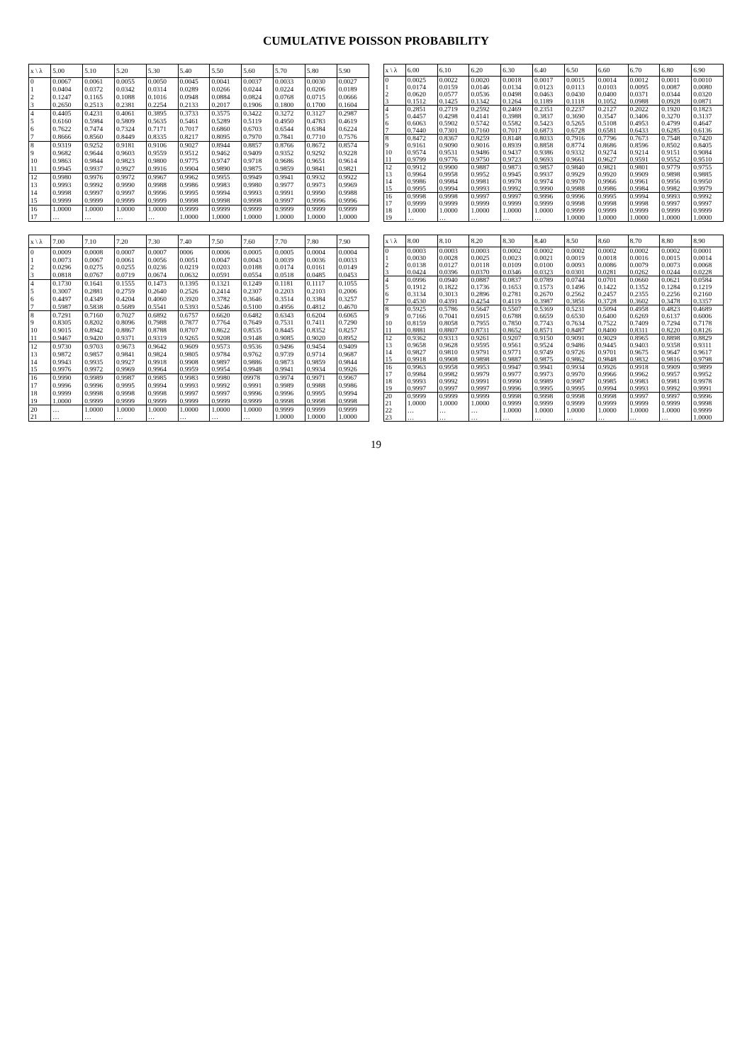CUMULATIVE POISSON PROBABILITY
| x \ λ | 5.00 | 5.10 | 5.20 | 5.30 | 5.40 | 5.50 | 5.60 | 5.70 | 5.80 | 5.90 |
| --- | --- | --- | --- | --- | --- | --- | --- | --- | --- | --- |
| 0 | 0.0067 | 0.0061 | 0.0055 | 0.0050 | 0.0045 | 0.0041 | 0.0037 | 0.0033 | 0.0030 | 0.0027 |
| 1 | 0.0404 | 0.0372 | 0.0342 | 0.0314 | 0.0289 | 0.0266 | 0.0244 | 0.0224 | 0.0206 | 0.0189 |
| 2 | 0.1247 | 0.1165 | 0.1088 | 0.1016 | 0.0948 | 0.0884 | 0.0824 | 0.0768 | 0.0715 | 0.0666 |
| 3 | 0.2650 | 0.2513 | 0.2381 | 0.2254 | 0.2133 | 0.2017 | 0.1906 | 0.1800 | 0.1700 | 0.1604 |
| 4 | 0.4405 | 0.4231 | 0.4061 | 0.3895 | 0.3733 | 0.3575 | 0.3422 | 0.3272 | 0.3127 | 0.2987 |
| 5 | 0.6160 | 0.5984 | 0.5809 | 0.5635 | 0.5461 | 0.5289 | 0.5119 | 0.4950 | 0.4783 | 0.4619 |
| 6 | 0.7622 | 0.7474 | 0.7324 | 0.7171 | 0.7017 | 0.6860 | 0.6703 | 0.6544 | 0.6384 | 0.6224 |
| 7 | 0.8666 | 0.8560 | 0.8449 | 0.8335 | 0.8217 | 0.8095 | 0.7970 | 0.7841 | 0.7710 | 0.7576 |
| 8 | 0.9319 | 0.9252 | 0.9181 | 0.9106 | 0.9027 | 0.8944 | 0.8857 | 0.8766 | 0.8672 | 0.8574 |
| 9 | 0.9682 | 0.9644 | 0.9603 | 0.9559 | 0.9512 | 0.9462 | 0.9409 | 0.9352 | 0.9292 | 0.9228 |
| 10 | 0.9863 | 0.9844 | 0.9823 | 0.9800 | 0.9775 | 0.9747 | 0.9718 | 0.9686 | 0.9651 | 0.9614 |
| 11 | 0.9945 | 0.9937 | 0.9927 | 0.9916 | 0.9904 | 0.9890 | 0.9875 | 0.9859 | 0.9841 | 0.9821 |
| 12 | 0.9980 | 0.9976 | 0.9972 | 0.9967 | 0.9962 | 0.9955 | 0.9949 | 0.9941 | 0.9932 | 0.9922 |
| 13 | 0.9993 | 0.9992 | 0.9990 | 0.9988 | 0.9986 | 0.9983 | 0.9980 | 0.9977 | 0.9973 | 0.9969 |
| 14 | 0.9998 | 0.9997 | 0.9997 | 0.9996 | 0.9995 | 0.9994 | 0.9993 | 0.9991 | 0.9990 | 0.9988 |
| 15 | 0.9999 | 0.9999 | 0.9999 | 0.9999 | 0.9998 | 0.9998 | 0.9998 | 0.9997 | 0.9996 | 0.9996 |
| 16 | 1.0000 | 1.0000 | 1.0000 | 1.0000 | 0.9999 | 0.9999 | 0.9999 | 0.9999 | 0.9999 | 0.9999 |
| 17 | … | … | … | … | 1.0000 | 1.0000 | 1.0000 | 1.0000 | 1.0000 | 1.0000 |
| x \ λ | 6.00 | 6.10 | 6.20 | 6.30 | 6.40 | 6.50 | 6.60 | 6.70 | 6.80 | 6.90 |
| --- | --- | --- | --- | --- | --- | --- | --- | --- | --- | --- |
| 0 | 0.0025 | 0.0022 | 0.0020 | 0.0018 | 0.0017 | 0.0015 | 0.0014 | 0.0012 | 0.0011 | 0.0010 |
| 1 | 0.0174 | 0.0159 | 0.0146 | 0.0134 | 0.0123 | 0.0113 | 0.0103 | 0.0095 | 0.0087 | 0.0080 |
| 2 | 0.0620 | 0.0577 | 0.0536 | 0.0498 | 0.0463 | 0.0430 | 0.0400 | 0.0371 | 0.0344 | 0.0320 |
| 3 | 0.1512 | 0.1425 | 0.1342 | 0.1264 | 0.1189 | 0.1118 | 0.1052 | 0.0988 | 0.0928 | 0.0871 |
| 4 | 0.2851 | 0.2719 | 0.2592 | 0.2469 | 0.2351 | 0.2237 | 0.2127 | 0.2022 | 0.1920 | 0.1823 |
| 5 | 0.4457 | 0.4298 | 0.4141 | 0.3988 | 0.3837 | 0.3690 | 0.3547 | 0.3406 | 0.3270 | 0.3137 |
| 6 | 0.6063 | 0.5902 | 0.5742 | 0.5582 | 0.5423 | 0.5265 | 0.5108 | 0.4953 | 0.4799 | 0.4647 |
| 7 | 0.7440 | 0.7301 | 0.7160 | 0.7017 | 0.6873 | 0.6728 | 0.6581 | 0.6433 | 0.6285 | 0.6136 |
| 8 | 0.8472 | 0.8367 | 0.8259 | 0.8148 | 0.8033 | 0.7916 | 0.7796 | 0.7673 | 0.7548 | 0.7420 |
| 9 | 0.9161 | 0.9090 | 0.9016 | 0.8939 | 0.8858 | 0.8774 | 0.8686 | 0.8596 | 0.8502 | 0.8405 |
| 10 | 0.9574 | 0.9531 | 0.9486 | 0.9437 | 0.9386 | 0.9332 | 0.9274 | 0.9214 | 0.9151 | 0.9084 |
| 11 | 0.9799 | 0.9776 | 0.9750 | 0.9723 | 0.9693 | 0.9661 | 0.9627 | 0.9591 | 0.9552 | 0.9510 |
| 12 | 0.9912 | 0.9900 | 0.9887 | 0.9873 | 0.9857 | 0.9840 | 0.9821 | 0.9801 | 0.9779 | 0.9755 |
| 13 | 0.9964 | 0.9958 | 0.9952 | 0.9945 | 0.9937 | 0.9929 | 0.9920 | 0.9909 | 0.9898 | 0.9885 |
| 14 | 0.9986 | 0.9984 | 0.9981 | 0.9978 | 0.9974 | 0.9970 | 0.9966 | 0.9961 | 0.9956 | 0.9950 |
| 15 | 0.9995 | 0.9994 | 0.9993 | 0.9992 | 0.9990 | 0.9988 | 0.9986 | 0.9984 | 0.9982 | 0.9979 |
| 16 | 0.9998 | 0.9998 | 0.9997 | 0.9997 | 0.9996 | 0.9996 | 0.9995 | 0.9994 | 0.9993 | 0.9992 |
| 17 | 0.9999 | 0.9999 | 0.9999 | 0.9999 | 0.9999 | 0.9998 | 0.9998 | 0.9998 | 0.9997 | 0.9997 |
| 18 | 1.0000 | 1.0000 | 1.0000 | 1.0000 | 1.0000 | 0.9999 | 0.9999 | 0.9999 | 0.9999 | 0.9999 |
| 19 | … | … | … | … | … | 1.0000 | 1.0000 | 1.0000 | 1.0000 | 1.0000 |
| x \ λ | 7.00 | 7.10 | 7.20 | 7.30 | 7.40 | 7.50 | 7.60 | 7.70 | 7.80 | 7.90 |
| --- | --- | --- | --- | --- | --- | --- | --- | --- | --- | --- |
| 0 | 0.0009 | 0.0008 | 0.0007 | 0.0007 | 0006 | 0.0006 | 0.0005 | 0.0005 | 0.0004 | 0.0004 |
| 1 | 0.0073 | 0.0067 | 0.0061 | 0.0056 | 0.0051 | 0.0047 | 0.0043 | 0.0039 | 0.0036 | 0.0033 |
| 2 | 0.0296 | 0.0275 | 0.0255 | 0.0236 | 0.0219 | 0.0203 | 0.0188 | 0.0174 | 0.0161 | 0.0149 |
| 3 | 0.0818 | 0.0767 | 0.0719 | 0.0674 | 0.0632 | 0.0591 | 0.0554 | 0.0518 | 0.0485 | 0.0453 |
| 4 | 0.1730 | 0.1641 | 0.1555 | 0.1473 | 0.1395 | 0.1321 | 0.1249 | 0.1181 | 0.1117 | 0.1055 |
| 5 | 0.3007 | 0.2881 | 0.2759 | 0.2640 | 0.2526 | 0.2414 | 0.2307 | 0.2203 | 0.2103 | 0.2006 |
| 6 | 0.4497 | 0.4349 | 0.4204 | 0.4060 | 0.3920 | 0.3782 | 0.3646 | 0.3514 | 0.3384 | 0.3257 |
| 7 | 0.5987 | 0.5838 | 0.5689 | 0.5541 | 0.5393 | 0.5246 | 0.5100 | 0.4956 | 0.4812 | 0.4670 |
| 8 | 0.7291 | 0.7160 | 0.7027 | 0.6892 | 0.6757 | 0.6620 | 0.6482 | 0.6343 | 0.6204 | 0.6065 |
| 9 | 0.8305 | 0.8202 | 0.8096 | 0.7988 | 0.7877 | 0.7764 | 0.7649 | 0.7531 | 0.7411 | 0.7290 |
| 10 | 0.9015 | 0.8942 | 0.8867 | 0.8788 | 0.8707 | 0.8622 | 0.8535 | 0.8445 | 0.8352 | 0.8257 |
| 11 | 0.9467 | 0.9420 | 0.9371 | 0.9319 | 0.9265 | 0.9208 | 0.9148 | 0.9085 | 0.9020 | 0.8952 |
| 12 | 0.9730 | 0.9703 | 0.9673 | 0.9642 | 0.9609 | 0.9573 | 0.9536 | 0.9496 | 0.9454 | 0.9409 |
| 13 | 0.9872 | 0.9857 | 0.9841 | 0.9824 | 0.9805 | 0.9784 | 0.9762 | 0.9739 | 0.9714 | 0.9687 |
| 14 | 0.9943 | 0.9935 | 0.9927 | 0.9918 | 0.9908 | 0.9897 | 0.9886 | 0.9873 | 0.9859 | 0.9844 |
| 15 | 0.9976 | 0.9972 | 0.9969 | 0.9964 | 0.9959 | 0.9954 | 0.9948 | 0.9941 | 0.9934 | 0.9926 |
| 16 | 0.9990 | 0.9989 | 0.9987 | 0.9985 | 0.9983 | 0.9980 | 09978 | 0.9974 | 0.9971 | 0.9967 |
| 17 | 0.9996 | 0.9996 | 0.9995 | 0.9994 | 0.9993 | 0.9992 | 0.9991 | 0.9989 | 0.9988 | 0.9986 |
| 18 | 0.9999 | 0.9998 | 0.9998 | 0.9998 | 0.9997 | 0.9997 | 0.9996 | 0.9996 | 0.9995 | 0.9994 |
| 19 | 1.0000 | 0.9999 | 0.9999 | 0.9999 | 0.9999 | 0.9999 | 0.9999 | 0.9998 | 0.9998 | 0.9998 |
| 20 | … | 1.0000 | 1.0000 | 1.0000 | 1.0000 | 1.0000 | 1.0000 | 0.9999 | 0.9999 | 0.9999 |
| 21 | … | … | … | … | … | … | … | 1.0000 | 1.0000 | 1.0000 |
| x \ λ | 8.00 | 8.10 | 8.20 | 8.30 | 8.40 | 8.50 | 8.60 | 8.70 | 8.80 | 8.90 |
| --- | --- | --- | --- | --- | --- | --- | --- | --- | --- | --- |
| 0 | 0.0003 | 0.0003 | 0.0003 | 0.0002 | 0.0002 | 0.0002 | 0.0002 | 0.0002 | 0.0002 | 0.0001 |
| 1 | 0.0030 | 0.0028 | 0.0025 | 0.0023 | 0.0021 | 0.0019 | 0.0018 | 0.0016 | 0.0015 | 0.0014 |
| 2 | 0.0138 | 0.0127 | 0.0118 | 0.0109 | 0.0100 | 0.0093 | 0.0086 | 0.0079 | 0.0073 | 0.0068 |
| 3 | 0.0424 | 0.0396 | 0.0370 | 0.0346 | 0.0323 | 0.0301 | 0.0281 | 0.0262 | 0.0244 | 0.0228 |
| 4 | 0.0996 | 0.0940 | 0.0887 | 0.0837 | 0.0789 | 0.0744 | 0.0701 | 0.0660 | 0.0621 | 0.0584 |
| 5 | 0.1912 | 0.1822 | 0.1736 | 0.1653 | 0.1573 | 0.1496 | 0.1422 | 0.1352 | 0.1284 | 0.1219 |
| 6 | 0.3134 | 0.3013 | 0.2896 | 0.2781 | 0.2670 | 0.2562 | 0.2457 | 0.2355 | 0.2256 | 0.2160 |
| 7 | 0.4530 | 0.4391 | 0.4254 | 0.4119 | 0.3987 | 0.3856 | 0.3728 | 0.3602 | 0.3478 | 0.3357 |
| 8 | 0.5925 | 0.5786 | 0.5647 | 0.5507 | 0.5369 | 0.5231 | 0.5094 | 0.4958 | 0.4823 | 0.4689 |
| 9 | 0.7166 | 0.7041 | 0.6915 | 0.6788 | 0.6659 | 0.6530 | 0.6400 | 0.6269 | 0.6137 | 0.6006 |
| 10 | 0.8159 | 0.8058 | 0.7955 | 0.7850 | 0.7743 | 0.7634 | 0.7522 | 0.7409 | 0.7294 | 0.7178 |
| 11 | 0.8881 | 0.8807 | 0.8731 | 0.8652 | 0.8571 | 0.8487 | 0.8400 | 0.8311 | 0.8220 | 0.8126 |
| 12 | 0.9362 | 0.9313 | 0.9261 | 0.9207 | 0.9150 | 0.9091 | 0.9029 | 0.8965 | 0.8898 | 0.8829 |
| 13 | 0.9658 | 0.9628 | 0.9595 | 0.9561 | 0.9524 | 0.9486 | 0.9445 | 0.9403 | 0.9358 | 0.9311 |
| 14 | 0.9827 | 0.9810 | 0.9791 | 0.9771 | 0.9749 | 0.9726 | 0.9701 | 0.9675 | 0.9647 | 0.9617 |
| 15 | 0.9918 | 0.9908 | 0.9898 | 0.9887 | 0.9875 | 0.9862 | 0.9848 | 0.9832 | 0.9816 | 0.9798 |
| 16 | 0.9963 | 0.9958 | 0.9953 | 0.9947 | 0.9941 | 0.9934 | 0.9926 | 0.9918 | 0.9909 | 0.9899 |
| 17 | 0.9984 | 0.9982 | 0.9979 | 0.9977 | 0.9973 | 0.9970 | 0.9966 | 0.9962 | 0.9957 | 0.9952 |
| 18 | 0.9993 | 0.9992 | 0.9991 | 0.9990 | 0.9989 | 0.9987 | 0.9985 | 0.9983 | 0.9981 | 0.9978 |
| 19 | 0.9997 | 0.9997 | 0.9997 | 0.9996 | 0.9995 | 0.9995 | 0.9994 | 0.9993 | 0.9992 | 0.9991 |
| 20 | 0.9999 | 0.9999 | 0.9999 | 0.9998 | 0.9998 | 0.9998 | 0.9998 | 0.9997 | 0.9997 | 0.9996 |
| 21 | 1.0000 | 1.0000 | 1.0000 | 0.9999 | 0.9999 | 0.9999 | 0.9999 | 0.9999 | 0.9999 | 0.9998 |
| 22 | … | … | … | 1.0000 | 1.0000 | 1.0000 | 1.0000 | 1.0000 | 1.0000 | 0.9999 |
| 23 | … | … | … | … | … | … | … | … | … | 1.0000 |
19